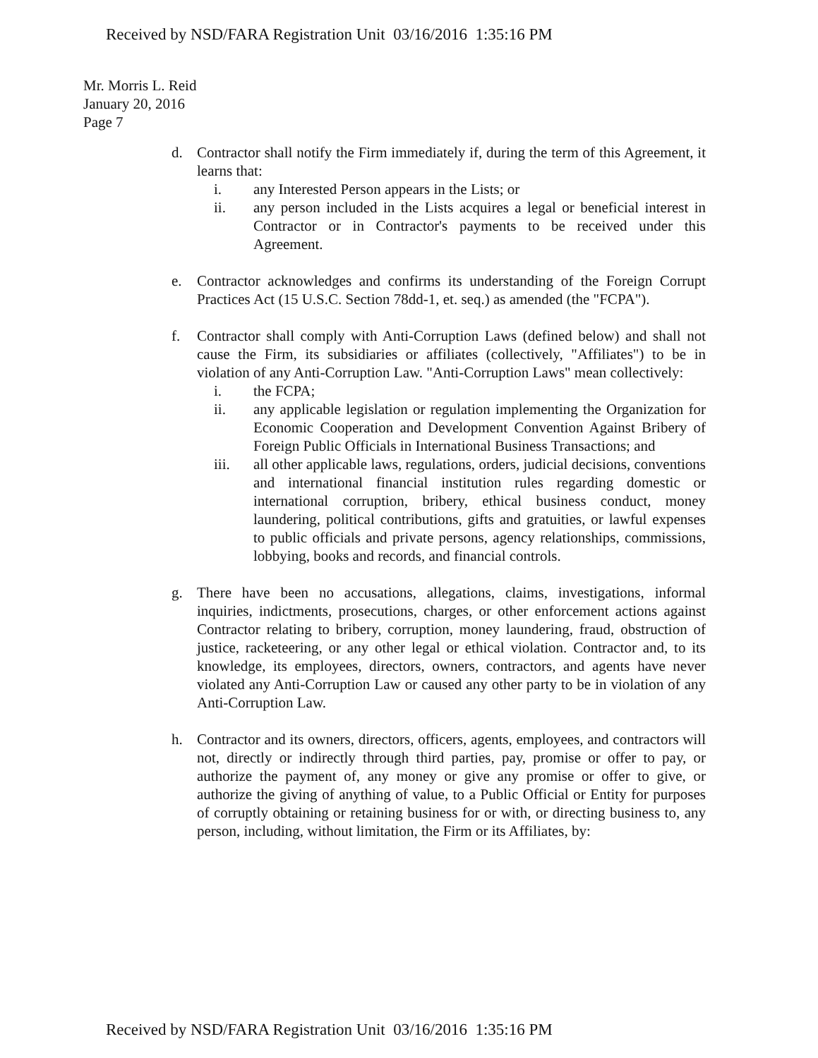Received by NSD/FARA Registration Unit 03/16/2016 1:35:16 PM
Mr. Morris L. Reid
January 20, 2016
Page 7
d. Contractor shall notify the Firm immediately if, during the term of this Agreement, it learns that:
i. any Interested Person appears in the Lists; or
ii. any person included in the Lists acquires a legal or beneficial interest in Contractor or in Contractor's payments to be received under this Agreement.
e. Contractor acknowledges and confirms its understanding of the Foreign Corrupt Practices Act (15 U.S.C. Section 78dd-1, et. seq.) as amended (the "FCPA").
f. Contractor shall comply with Anti-Corruption Laws (defined below) and shall not cause the Firm, its subsidiaries or affiliates (collectively, "Affiliates") to be in violation of any Anti-Corruption Law. "Anti-Corruption Laws" mean collectively:
i. the FCPA;
ii. any applicable legislation or regulation implementing the Organization for Economic Cooperation and Development Convention Against Bribery of Foreign Public Officials in International Business Transactions; and
iii. all other applicable laws, regulations, orders, judicial decisions, conventions and international financial institution rules regarding domestic or international corruption, bribery, ethical business conduct, money laundering, political contributions, gifts and gratuities, or lawful expenses to public officials and private persons, agency relationships, commissions, lobbying, books and records, and financial controls.
g. There have been no accusations, allegations, claims, investigations, informal inquiries, indictments, prosecutions, charges, or other enforcement actions against Contractor relating to bribery, corruption, money laundering, fraud, obstruction of justice, racketeering, or any other legal or ethical violation. Contractor and, to its knowledge, its employees, directors, owners, contractors, and agents have never violated any Anti-Corruption Law or caused any other party to be in violation of any Anti-Corruption Law.
h. Contractor and its owners, directors, officers, agents, employees, and contractors will not, directly or indirectly through third parties, pay, promise or offer to pay, or authorize the payment of, any money or give any promise or offer to give, or authorize the giving of anything of value, to a Public Official or Entity for purposes of corruptly obtaining or retaining business for or with, or directing business to, any person, including, without limitation, the Firm or its Affiliates, by:
Received by NSD/FARA Registration Unit 03/16/2016 1:35:16 PM